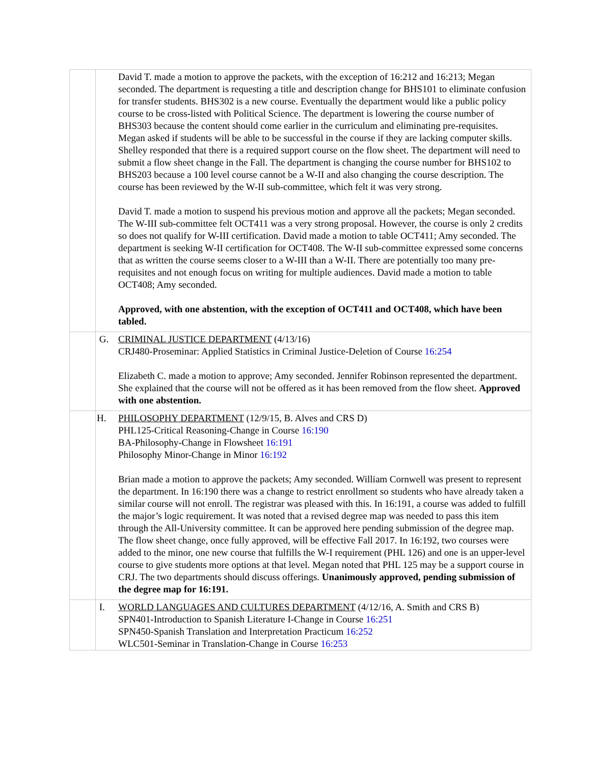| | | David T. made a motion to approve the packets, with the exception of 16:212 and 16:213; Megan seconded. The department is requesting a title and description change for BHS101 to eliminate confusion for transfer students. BHS302 is a new course. Eventually the department would like a public policy course to be cross-listed with Political Science. The department is lowering the course number of BHS303 because the content should come earlier in the curriculum and eliminating pre-requisites. Megan asked if students will be able to be successful in the course if they are lacking computer skills. Shelley responded that there is a required support course on the flow sheet. The department will need to submit a flow sheet change in the Fall. The department is changing the course number for BHS102 to BHS203 because a 100 level course cannot be a W-II and also changing the course description. The course has been reviewed by the W-II sub-committee, which felt it was very strong. David T. made a motion to suspend his previous motion and approve all the packets; Megan seconded. The W-III sub-committee felt OCT411 was a very strong proposal. However, the course is only 2 credits so does not qualify for W-III certification. David made a motion to table OCT411; Amy seconded. The department is seeking W-II certification for OCT408. The W-II sub-committee expressed some concerns that as written the course seems closer to a W-III than a W-II. There are potentially too many pre-requisites and not enough focus on writing for multiple audiences. David made a motion to table OCT408; Amy seconded. Approved, with one abstention, with the exception of OCT411 and OCT408, which have been tabled. |
| | G. | CRIMINAL JUSTICE DEPARTMENT (4/13/16) CRJ480-Proseminar: Applied Statistics in Criminal Justice-Deletion of Course 16:254 Elizabeth C. made a motion to approve; Amy seconded. Jennifer Robinson represented the department. She explained that the course will not be offered as it has been removed from the flow sheet. Approved with one abstention. |
| | H. | PHILOSOPHY DEPARTMENT (12/9/15, B. Alves and CRS D) PHL125-Critical Reasoning-Change in Course 16:190 BA-Philosophy-Change in Flowsheet 16:191 Philosophy Minor-Change in Minor 16:192 Brian made a motion to approve the packets; Amy seconded. William Cornwell was present to represent the department. In 16:190 there was a change to restrict enrollment so students who have already taken a similar course will not enroll. The registrar was pleased with this. In 16:191, a course was added to fulfill the major’s logic requirement. It was noted that a revised degree map was needed to pass this item through the All-University committee. It can be approved here pending submission of the degree map. The flow sheet change, once fully approved, will be effective Fall 2017. In 16:192, two courses were added to the minor, one new course that fulfills the W-I requirement (PHL 126) and one is an upper-level course to give students more options at that level. Megan noted that PHL 125 may be a support course in CRJ. The two departments should discuss offerings. Unanimously approved, pending submission of the degree map for 16:191. |
| | I. | WORLD LANGUAGES AND CULTURES DEPARTMENT (4/12/16, A. Smith and CRS B) SPN401-Introduction to Spanish Literature I-Change in Course 16:251 SPN450-Spanish Translation and Interpretation Practicum 16:252 WLC501-Seminar in Translation-Change in Course 16:253 |